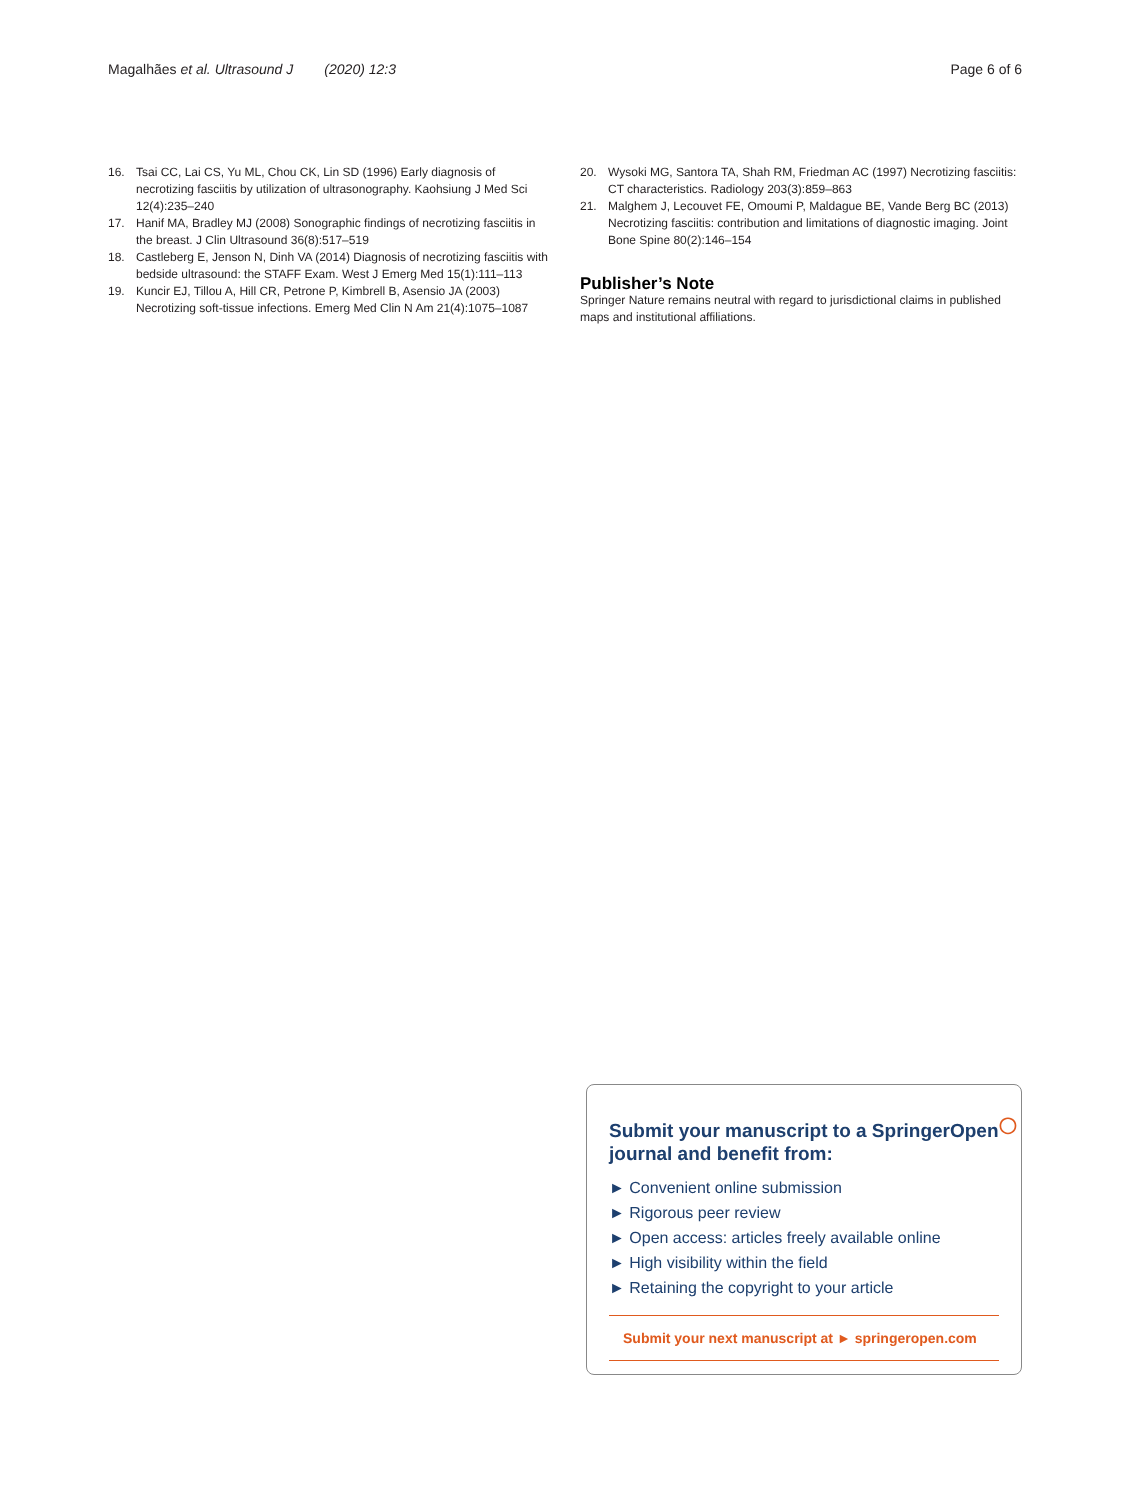Magalhães et al. Ultrasound J (2020) 12:3
Page 6 of 6
16. Tsai CC, Lai CS, Yu ML, Chou CK, Lin SD (1996) Early diagnosis of necrotizing fasciitis by utilization of ultrasonography. Kaohsiung J Med Sci 12(4):235–240
17. Hanif MA, Bradley MJ (2008) Sonographic findings of necrotizing fasciitis in the breast. J Clin Ultrasound 36(8):517–519
18. Castleberg E, Jenson N, Dinh VA (2014) Diagnosis of necrotizing fasciitis with bedside ultrasound: the STAFF Exam. West J Emerg Med 15(1):111–113
19. Kuncir EJ, Tillou A, Hill CR, Petrone P, Kimbrell B, Asensio JA (2003) Necrotizing soft-tissue infections. Emerg Med Clin N Am 21(4):1075–1087
20. Wysoki MG, Santora TA, Shah RM, Friedman AC (1997) Necrotizing fasciitis: CT characteristics. Radiology 203(3):859–863
21. Malghem J, Lecouvet FE, Omoumi P, Maldague BE, Vande Berg BC (2013) Necrotizing fasciitis: contribution and limitations of diagnostic imaging. Joint Bone Spine 80(2):146–154
Publisher’s Note
Springer Nature remains neutral with regard to jurisdictional claims in published maps and institutional affiliations.
Submit your manuscript to a SpringerOpen<sup>◯</sup> journal and benefit from:
► Convenient online submission
► Rigorous peer review
► Open access: articles freely available online
► High visibility within the field
► Retaining the copyright to your article
Submit your next manuscript at ► springeropen.com